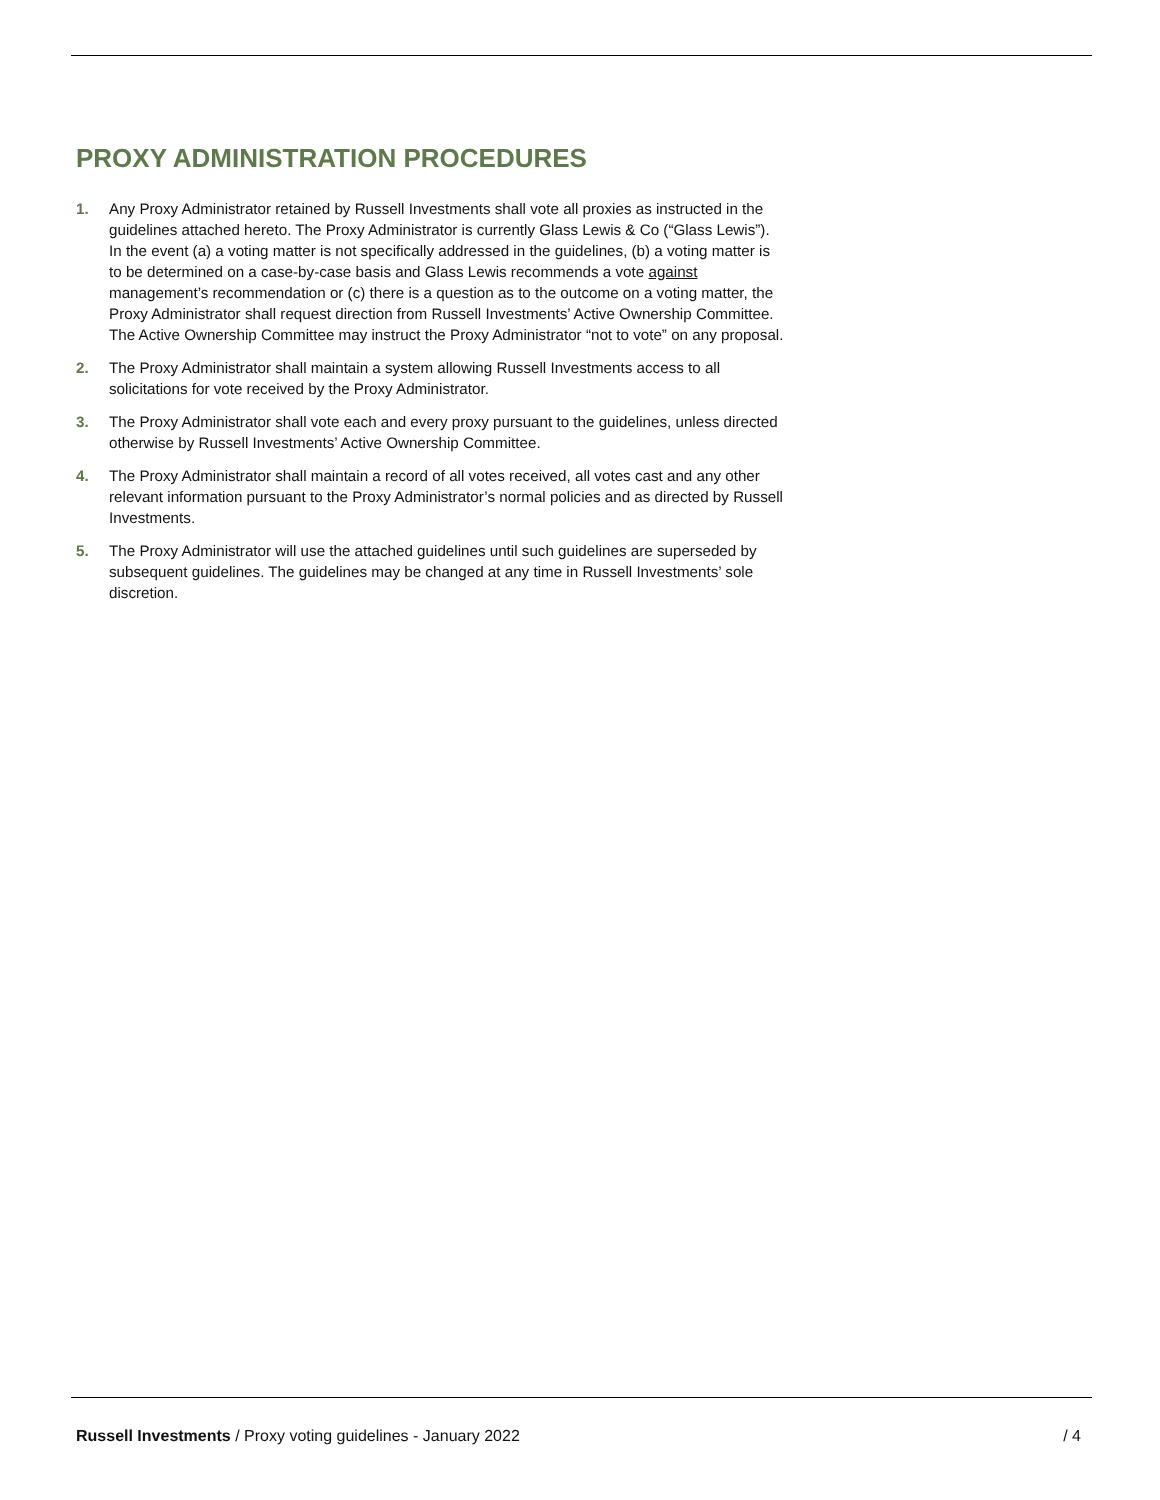PROXY ADMINISTRATION PROCEDURES
1. Any Proxy Administrator retained by Russell Investments shall vote all proxies as instructed in the guidelines attached hereto. The Proxy Administrator is currently Glass Lewis & Co (“Glass Lewis”). In the event (a) a voting matter is not specifically addressed in the guidelines, (b) a voting matter is to be determined on a case-by-case basis and Glass Lewis recommends a vote against management’s recommendation or (c) there is a question as to the outcome on a voting matter, the Proxy Administrator shall request direction from Russell Investments’ Active Ownership Committee. The Active Ownership Committee may instruct the Proxy Administrator “not to vote” on any proposal.
2. The Proxy Administrator shall maintain a system allowing Russell Investments access to all solicitations for vote received by the Proxy Administrator.
3. The Proxy Administrator shall vote each and every proxy pursuant to the guidelines, unless directed otherwise by Russell Investments’ Active Ownership Committee.
4. The Proxy Administrator shall maintain a record of all votes received, all votes cast and any other relevant information pursuant to the Proxy Administrator’s normal policies and as directed by Russell Investments.
5. The Proxy Administrator will use the attached guidelines until such guidelines are superseded by subsequent guidelines. The guidelines may be changed at any time in Russell Investments’ sole discretion.
Russell Investments / Proxy voting guidelines - January 2022 / 4